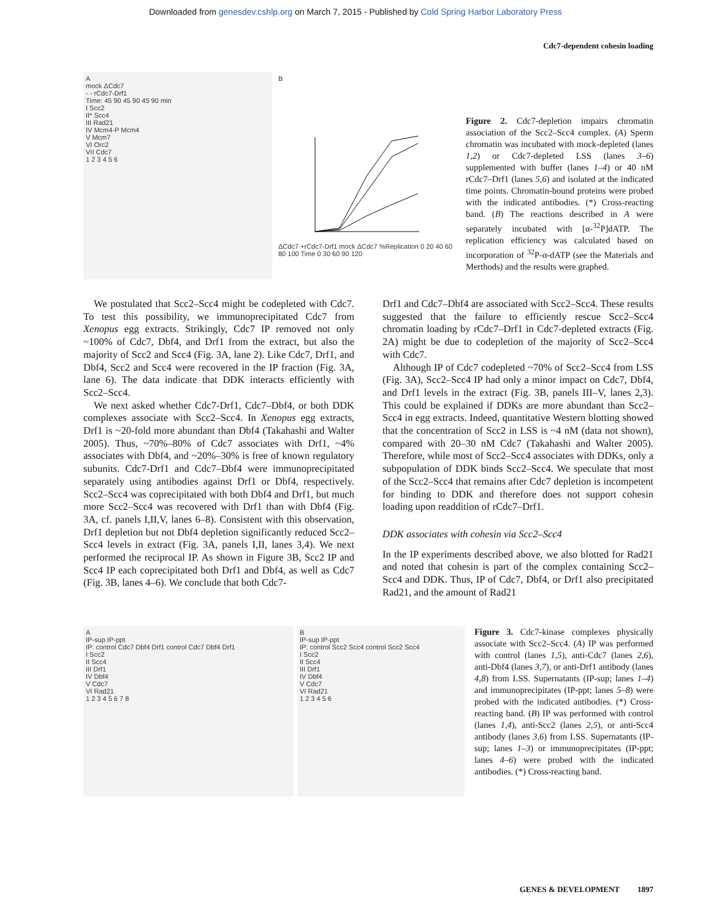Downloaded from genesdev.cshlp.org on March 7, 2015 - Published by Cold Spring Harbor Laboratory Press
Cdc7-dependent cohesin loading
A
mock ΔCdc7
- - rCdc7-Drf1
Time: 45 90 45 90 45 90 min
I Scc2
II* Scc4
III Rad21
IV Mcm4-P Mcm4
V Mcm7
VI Orc2
VII Cdc7
1 2 3 4 5 6
B
ΔCdc7 +rCdc7-Drf1 mock ΔCdc7 %Replication 0 20 40 60 80 100 Time 0 30 60 90 120
Figure 2. Cdc7-depletion impairs chromatin association of the Scc2–Scc4 complex. (A) Sperm chromatin was incubated with mock-depleted (lanes 1,2) or Cdc7-depleted LSS (lanes 3–6) supplemented with buffer (lanes 1–4) or 40 nM rCdc7–Drf1 (lanes 5,6) and isolated at the indicated time points. Chromatin-bound proteins were probed with the indicated antibodies. (*) Cross-reacting band. (B) The reactions described in A were separately incubated with [α-<sup>32</sup>P]dATP. The replication efficiency was calculated based on incorporation of <sup>32</sup>P-α-dATP (see the Materials and Merthods) and the results were graphed.
We postulated that Scc2–Scc4 might be codepleted with Cdc7. To test this possibility, we immunoprecipitated Cdc7 from Xenopus egg extracts. Strikingly, Cdc7 IP removed not only ~100% of Cdc7, Dbf4, and Drf1 from the extract, but also the majority of Scc2 and Scc4 (Fig. 3A, lane 2). Like Cdc7, Drf1, and Dbf4, Scc2 and Scc4 were recovered in the IP fraction (Fig. 3A, lane 6). The data indicate that DDK interacts efficiently with Scc2–Scc4.
We next asked whether Cdc7-Drf1, Cdc7–Dbf4, or both DDK complexes associate with Scc2–Scc4. In Xenopus egg extracts, Drf1 is ~20-fold more abundant than Dbf4 (Takahashi and Walter 2005). Thus, ~70%–80% of Cdc7 associates with Drf1, ~4% associates with Dbf4, and ~20%–30% is free of known regulatory subunits. Cdc7-Drf1 and Cdc7–Dbf4 were immunoprecipitated separately using antibodies against Drf1 or Dbf4, respectively. Scc2–Scc4 was coprecipitated with both Dbf4 and Drf1, but much more Scc2–Scc4 was recovered with Drf1 than with Dbf4 (Fig. 3A, cf. panels I,II,V, lanes 6–8). Consistent with this observation, Drf1 depletion but not Dbf4 depletion significantly reduced Scc2–Scc4 levels in extract (Fig. 3A, panels I,II, lanes 3,4). We next performed the reciprocal IP. As shown in Figure 3B, Scc2 IP and Scc4 IP each coprecipitated both Drf1 and Dbf4, as well as Cdc7 (Fig. 3B, lanes 4–6). We conclude that both Cdc7-
Drf1 and Cdc7–Dbf4 are associated with Scc2–Scc4. These results suggested that the failure to efficiently rescue Scc2–Scc4 chromatin loading by rCdc7–Drf1 in Cdc7-depleted extracts (Fig. 2A) might be due to codepletion of the majority of Scc2–Scc4 with Cdc7.
Although IP of Cdc7 codepleted ~70% of Scc2–Scc4 from LSS (Fig. 3A), Scc2–Scc4 IP had only a minor impact on Cdc7, Dbf4, and Drf1 levels in the extract (Fig. 3B, panels III–V, lanes 2,3). This could be explained if DDKs are more abundant than Scc2–Scc4 in egg extracts. Indeed, quantitative Western blotting showed that the concentration of Scc2 in LSS is ~4 nM (data not shown), compared with 20–30 nM Cdc7 (Takahashi and Walter 2005). Therefore, while most of Scc2–Scc4 associates with DDKs, only a subpopulation of DDK binds Scc2–Scc4. We speculate that most of the Scc2–Scc4 that remains after Cdc7 depletion is incompetent for binding to DDK and therefore does not support cohesin loading upon readdition of rCdc7–Drf1.
DDK associates with cohesin via Scc2–Scc4
In the IP experiments described above, we also blotted for Rad21 and noted that cohesin is part of the complex containing Scc2–Scc4 and DDK. Thus, IP of Cdc7, Dbf4, or Drf1 also precipitated Rad21, and the amount of Rad21
A
IP-sup IP-ppt
IP: control Cdc7 Dbf4 Drf1 control Cdc7 Dbf4 Drf1
I Scc2
II Scc4
III Drf1
IV Dbf4
V Cdc7
VI Rad21
1 2 3 4 5 6 7 8
B
IP-sup IP-ppt
IP: control Scc2 Scc4 control Scc2 Scc4
I Scc2
II Scc4
III Drf1
IV Dbf4
V Cdc7
VI Rad21
1 2 3 4 5 6
Figure 3. Cdc7-kinase complexes physically associate with Scc2–Scc4. (A) IP was performed with control (lanes 1,5), anti-Cdc7 (lanes 2,6), anti-Dbf4 (lanes 3,7), or anti-Drf1 antibody (lanes 4,8) from LSS. Supernatants (IP-sup; lanes 1–4) and immunoprecipitates (IP-ppt; lanes 5–8) were probed with the indicated antibodies. (*) Cross-reacting band. (B) IP was performed with control (lanes 1,4), anti-Scc2 (lanes 2,5), or anti-Scc4 antibody (lanes 3,6) from LSS. Supernatants (IP-sup; lanes 1–3) or immunoprecipitates (IP-ppt; lanes 4–6) were probed with the indicated antibodies. (*) Cross-reacting band.
GENES & DEVELOPMENT 1897